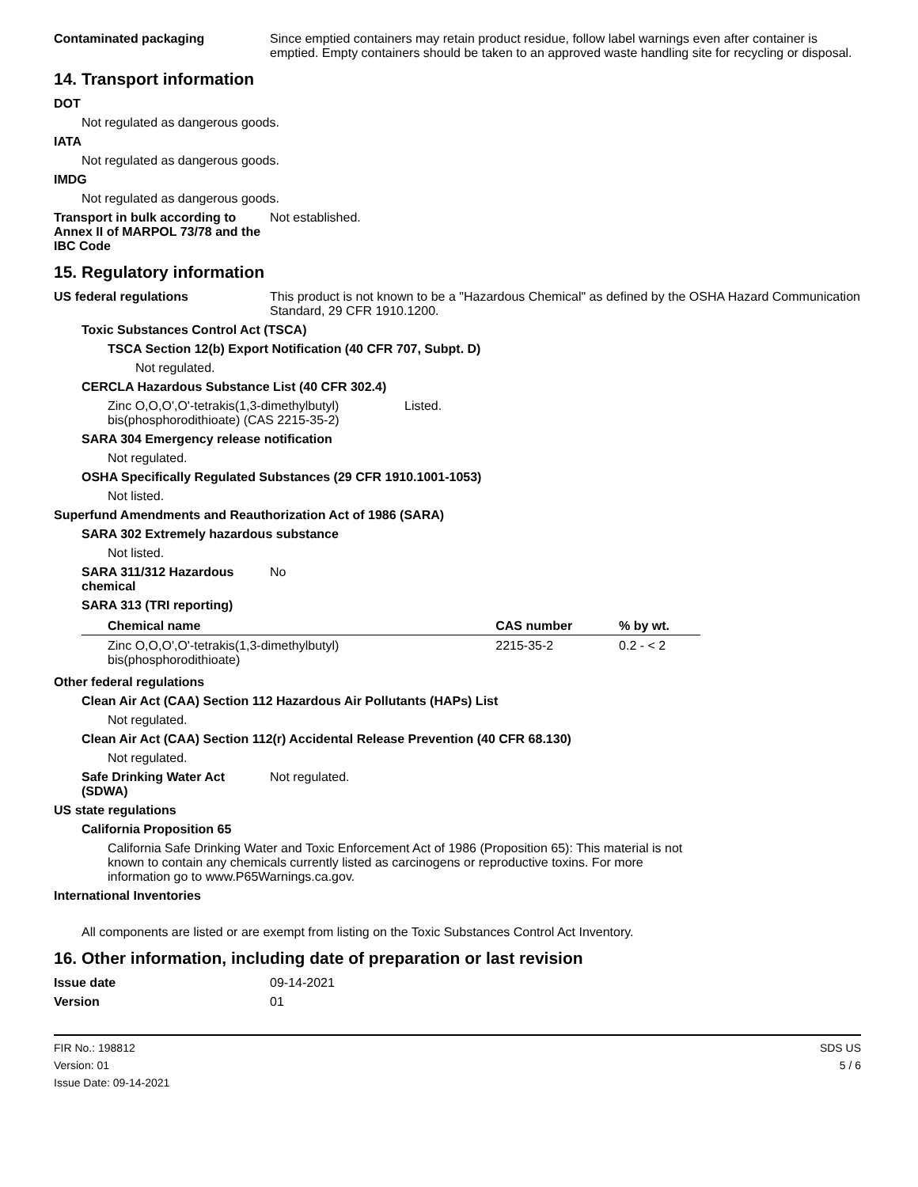Contaminated packaging Since emptied containers may retain product residue, follow label warnings even after container is emptied. Empty containers should be taken to an approved waste handling site for recycling or disposal.
14. Transport information
DOT
Not regulated as dangerous goods.
IATA
Not regulated as dangerous goods.
IMDG
Not regulated as dangerous goods.
Transport in bulk according to Annex II of MARPOL 73/78 and the IBC Code
Not established.
15. Regulatory information
US federal regulations This product is not known to be a "Hazardous Chemical" as defined by the OSHA Hazard Communication Standard, 29 CFR 1910.1200.
Toxic Substances Control Act (TSCA)
TSCA Section 12(b) Export Notification (40 CFR 707, Subpt. D)
Not regulated.
CERCLA Hazardous Substance List (40 CFR 302.4)
Zinc O,O,O',O'-tetrakis(1,3-dimethylbutyl) bis(phosphorodithioate) (CAS 2215-35-2)
Listed.
SARA 304 Emergency release notification
Not regulated.
OSHA Specifically Regulated Substances (29 CFR 1910.1001-1053)
Not listed.
Superfund Amendments and Reauthorization Act of 1986 (SARA)
SARA 302 Extremely hazardous substance
Not listed.
SARA 311/312 Hazardous chemical
No
SARA 313 (TRI reporting)
| Chemical name | CAS number | % by wt. |
| --- | --- | --- |
| Zinc O,O,O',O'-tetrakis(1,3-dimethylbutyl) bis(phosphorodithioate) | 2215-35-2 | 0.2 - < 2 |
Other federal regulations
Clean Air Act (CAA) Section 112 Hazardous Air Pollutants (HAPs) List
Not regulated.
Clean Air Act (CAA) Section 112(r) Accidental Release Prevention (40 CFR 68.130)
Not regulated.
Safe Drinking Water Act (SDWA)
Not regulated.
US state regulations
California Proposition 65
California Safe Drinking Water and Toxic Enforcement Act of 1986 (Proposition 65): This material is not known to contain any chemicals currently listed as carcinogens or reproductive toxins. For more information go to www.P65Warnings.ca.gov.
International Inventories
All components are listed or are exempt from listing on the Toxic Substances Control Act Inventory.
16. Other information, including date of preparation or last revision
Issue date 09-14-2021
Version 01
FIR No.: 198812
Version: 01
Issue Date: 09-14-2021
SDS US
5 / 6